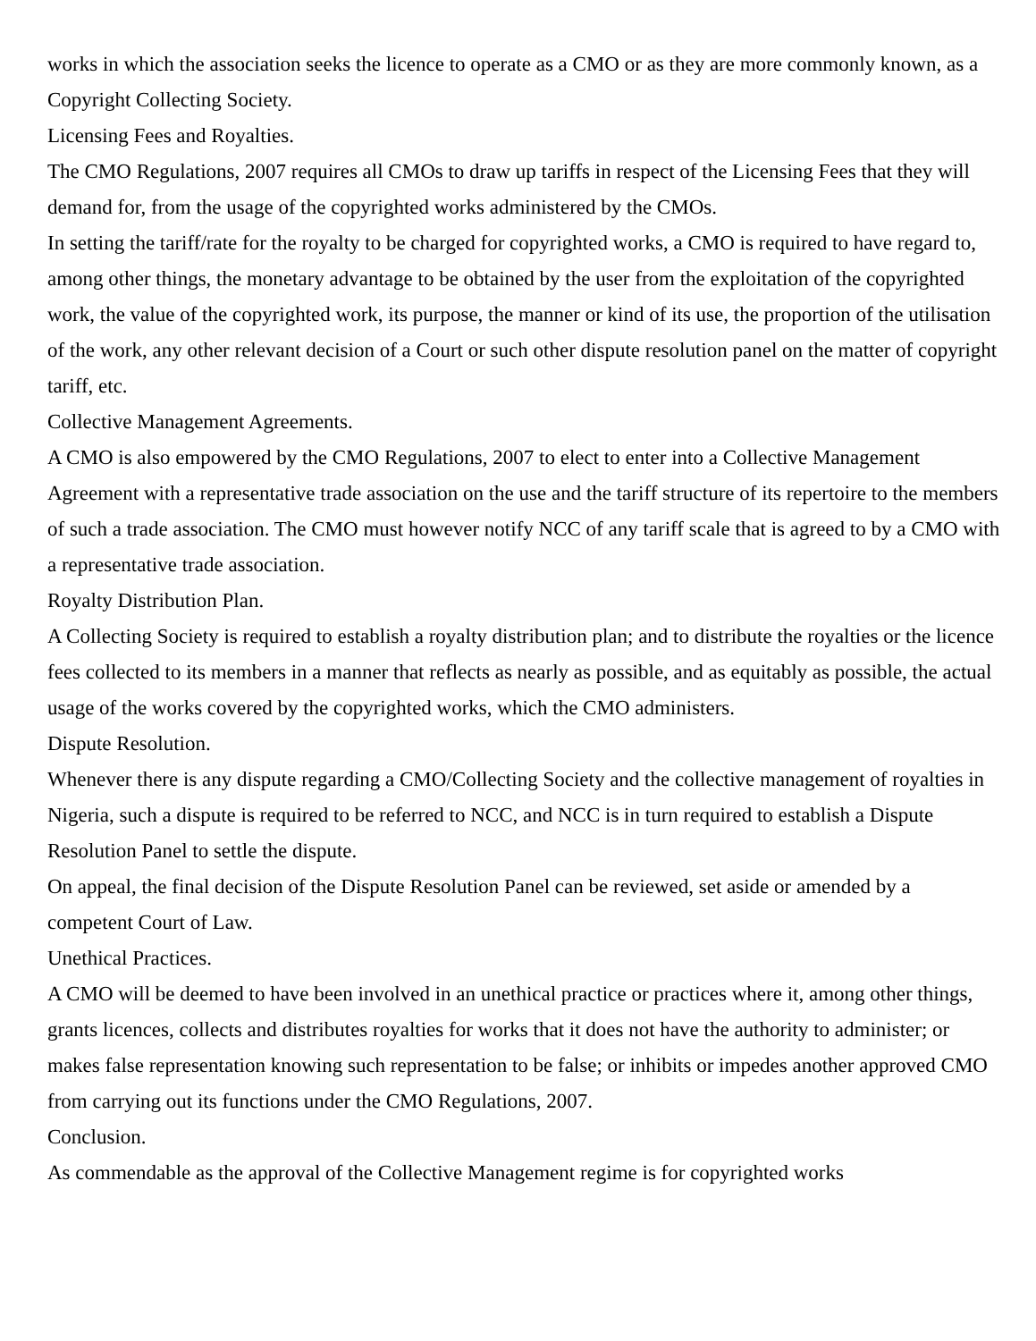works in which the association seeks the licence to operate as a CMO or as they are more commonly known, as a Copyright Collecting Society.
Licensing Fees and Royalties.
The CMO Regulations, 2007 requires all CMOs to draw up tariffs in respect of the Licensing Fees that they will demand for, from the usage of the copyrighted works administered by the CMOs.
In setting the tariff/rate for the royalty to be charged for copyrighted works, a CMO is required to have regard to, among other things, the monetary advantage to be obtained by the user from the exploitation of the copyrighted work, the value of the copyrighted work, its purpose, the manner or kind of its use, the proportion of the utilisation of the work, any other relevant decision of a Court or such other dispute resolution panel on the matter of copyright tariff, etc.
Collective Management Agreements.
A CMO is also empowered by the CMO Regulations, 2007 to elect to enter into a Collective Management Agreement with a representative trade association on the use and the tariff structure of its repertoire to the members of such a trade association. The CMO must however notify NCC of any tariff scale that is agreed to by a CMO with a representative trade association.
Royalty Distribution Plan.
A Collecting Society is required to establish a royalty distribution plan; and to distribute the royalties or the licence fees collected to its members in a manner that reflects as nearly as possible, and as equitably as possible, the actual usage of the works covered by the copyrighted works, which the CMO administers.
Dispute Resolution.
Whenever there is any dispute regarding a CMO/Collecting Society and the collective management of royalties in Nigeria, such a dispute is required to be referred to NCC, and NCC is in turn required to establish a Dispute Resolution Panel to settle the dispute.
On appeal, the final decision of the Dispute Resolution Panel can be reviewed, set aside or amended by a competent Court of Law.
Unethical Practices.
A CMO will be deemed to have been involved in an unethical practice or practices where it, among other things, grants licences, collects and distributes royalties for works that it does not have the authority to administer; or makes false representation knowing such representation to be false; or inhibits or impedes another approved CMO from carrying out its functions under the CMO Regulations, 2007.
Conclusion.
As commendable as the approval of the Collective Management regime is for copyrighted works